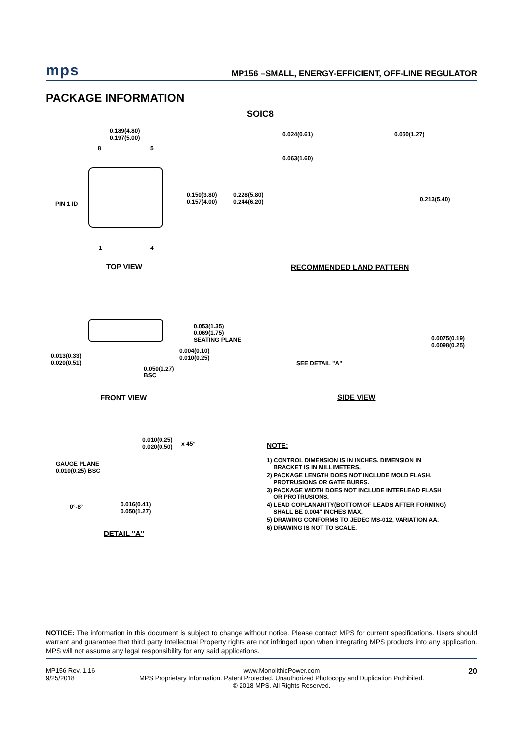mps MP156 –SMALL, ENERGY-EFFICIENT, OFF-LINE REGULATOR
PACKAGE INFORMATION
SOIC8
0.189(4.80)
0.197(5.00)
8 5
PIN 1 ID
0.150(3.80)
0.157(4.00)
0.228(5.80)
0.244(6.20)
1 4
0.024(0.61) 0.050(1.27)
0.063(1.60)
0.213(5.40)
TOP VIEW RECOMMENDED LAND PATTERN
0.053(1.35)
0.069(1.75)
SEATING PLANE
0.004(0.10)
0.010(0.25)
0.013(0.33)
0.020(0.51)
0.050(1.27)
BSC
FRONT VIEW
0.0075(0.19)
0.0098(0.25)
SEE DETAIL "A"
SIDE VIEW
0.010(0.25)
0.020(0.50)
x 45°
GAUGE PLANE
0.010(0.25) BSC
0°-8°
0.016(0.41)
0.050(1.27)
DETAIL "A"
NOTE:
1) CONTROL DIMENSION IS IN INCHES. DIMENSION IN
BRACKET IS IN MILLIMETERS.
2) PACKAGE LENGTH DOES NOT INCLUDE MOLD FLASH,
PROTRUSIONS OR GATE BURRS.
3) PACKAGE WIDTH DOES NOT INCLUDE INTERLEAD FLASH
OR PROTRUSIONS.
4) LEAD COPLANARITY(BOTTOM OF LEADS AFTER FORMING)
SHALL BE 0.004" INCHES MAX.
5) DRAWING CONFORMS TO JEDEC MS-012, VARIATION AA.
6) DRAWING IS NOT TO SCALE.
NOTICE: The information in this document is subject to change without notice. Please contact MPS for current specifications. Users should warrant and guarantee that third party Intellectual Property rights are not infringed upon when integrating MPS products into any application. MPS will not assume any legal responsibility for any said applications.
MP156 Rev. 1.16
9/25/2018
www.MonolithicPower.com
MPS Proprietary Information. Patent Protected. Unauthorized Photocopy and Duplication Prohibited.
© 2018 MPS. All Rights Reserved.
20